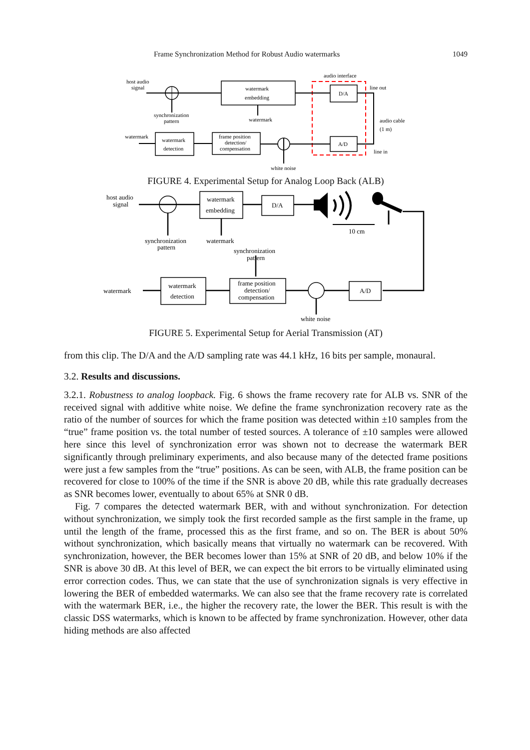Frame Synchronization Method for Robust Audio watermarks 1049
host audio
signal
watermark
embedding
synchronization
pattern
watermark
audio interface
D/A
line out
audio cable
(1 m)
line in
A/D
white noise
frame position
detection/
compensation
watermark
detection
watermark
FIGURE 4. Experimental Setup for Analog Loop Back (ALB)
host audio
signal
synchronization
pattern
watermark
embedding
watermark
D/A
10 cm
synchronization
pattern
A/D
white noise
frame position
detection/
compensation
watermark
detection
watermark
FIGURE 5. Experimental Setup for Aerial Transmission (AT)
from this clip. The D/A and the A/D sampling rate was 44.1 kHz, 16 bits per sample, monaural.
3.2. Results and discussions.
3.2.1. Robustness to analog loopback. Fig. 6 shows the frame recovery rate for ALB vs. SNR of the received signal with additive white noise. We define the frame synchronization recovery rate as the ratio of the number of sources for which the frame position was detected within ±10 samples from the “true” frame position vs. the total number of tested sources. A tolerance of ±10 samples were allowed here since this level of synchronization error was shown not to decrease the watermark BER significantly through preliminary experiments, and also because many of the detected frame positions were just a few samples from the “true” positions. As can be seen, with ALB, the frame position can be recovered for close to 100% of the time if the SNR is above 20 dB, while this rate gradually decreases as SNR becomes lower, eventually to about 65% at SNR 0 dB.
Fig. 7 compares the detected watermark BER, with and without synchronization. For detection without synchronization, we simply took the first recorded sample as the first sample in the frame, up until the length of the frame, processed this as the first frame, and so on. The BER is about 50% without synchronization, which basically means that virtually no watermark can be recovered. With synchronization, however, the BER becomes lower than 15% at SNR of 20 dB, and below 10% if the SNR is above 30 dB. At this level of BER, we can expect the bit errors to be virtually eliminated using error correction codes. Thus, we can state that the use of synchronization signals is very effective in lowering the BER of embedded watermarks. We can also see that the frame recovery rate is correlated with the watermark BER, i.e., the higher the recovery rate, the lower the BER. This result is with the classic DSS watermarks, which is known to be affected by frame synchronization. However, other data hiding methods are also affected